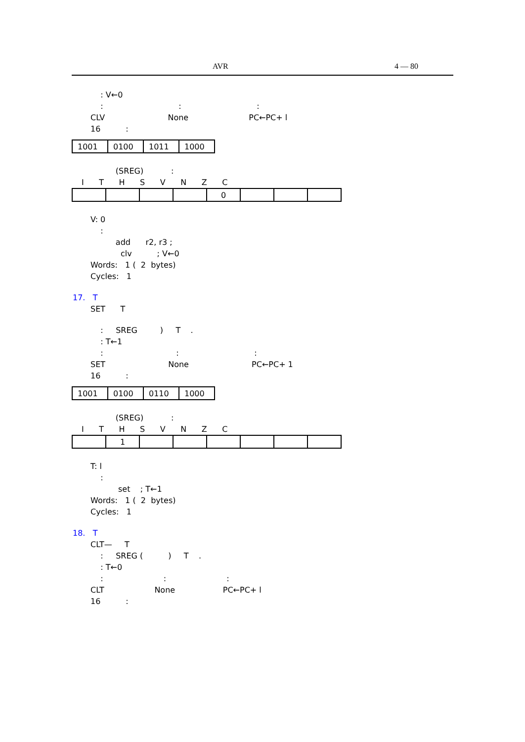AVR 4 — 80
: V←0
: : :
CLV None PC←PC+ l
16 :
| 1001 | 0100 | 1011 | 1000 |
(SREG) :
I T H S V N Z C
| | | | | 0 | | | |
V: 0
:
add r2, r3 ;
clv ; V←0
Words: 1 ( 2 bytes)
Cycles: 1
17. T
SET T
: SREG ) T .
: T←1
: : :
SET None PC←PC+ 1
16 :
| 1001 | 0100 | 0110 | 1000 |
(SREG) :
I T H S V N Z C
| | 1 | | | | | | |
T: l
:
set ; T←1
Words: 1 ( 2 bytes)
Cycles: 1
18. T
CLT— T
: SREG ( ) T .
: T←0
: : :
CLT None PC←PC+ l
16 :